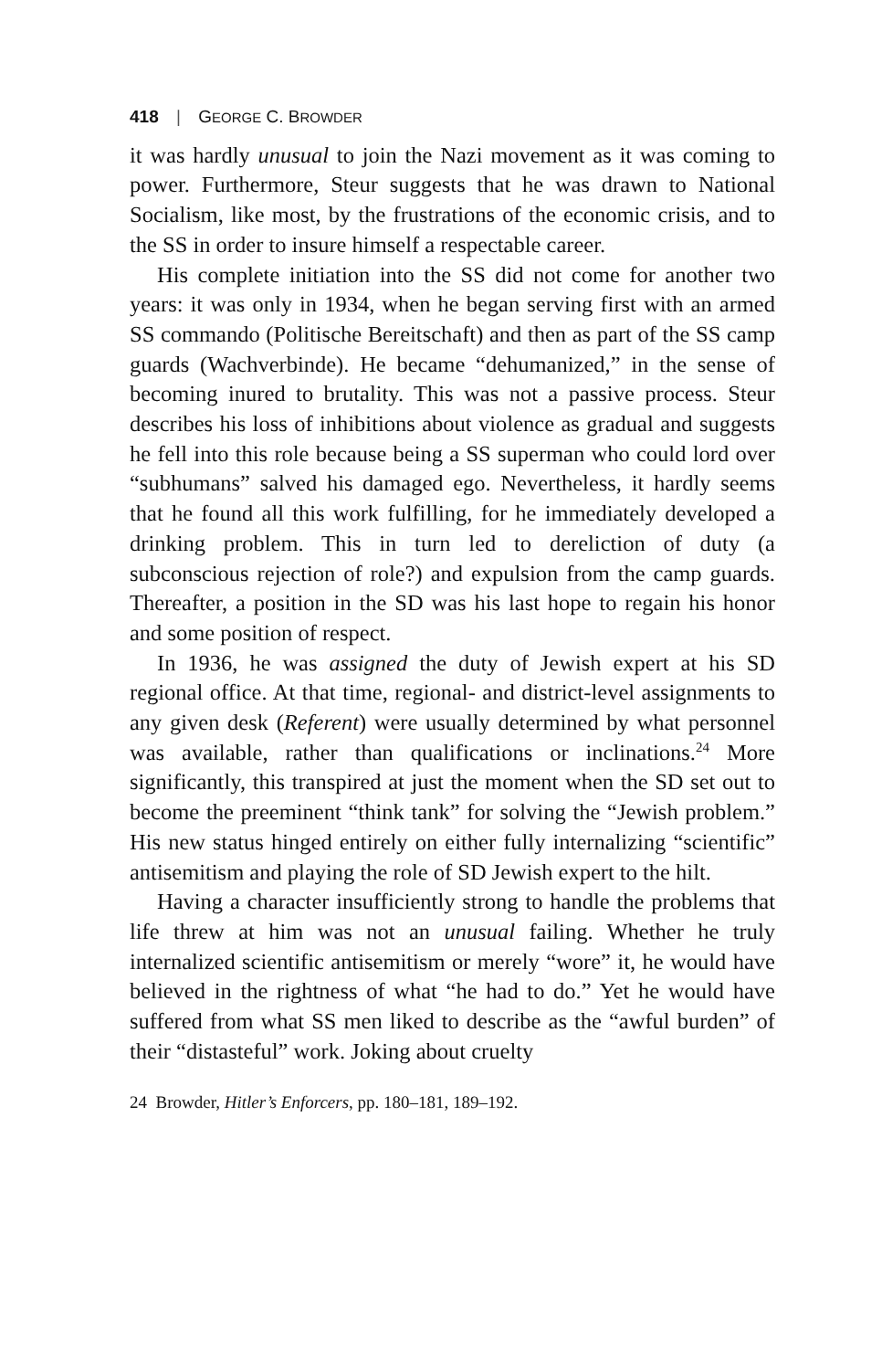418 | GEORGE C. BROWDER
it was hardly unusual to join the Nazi movement as it was coming to power. Furthermore, Steur suggests that he was drawn to National Socialism, like most, by the frustrations of the economic crisis, and to the SS in order to insure himself a respectable career.
His complete initiation into the SS did not come for another two years: it was only in 1934, when he began serving first with an armed SS commando (Politische Bereitschaft) and then as part of the SS camp guards (Wachverbinde). He became “dehumanized,” in the sense of becoming inured to brutality. This was not a passive process. Steur describes his loss of inhibitions about violence as gradual and suggests he fell into this role because being a SS superman who could lord over “subhumans” salved his damaged ego. Nevertheless, it hardly seems that he found all this work fulfilling, for he immediately developed a drinking problem. This in turn led to dereliction of duty (a subconscious rejection of role?) and expulsion from the camp guards. Thereafter, a position in the SD was his last hope to regain his honor and some position of respect.
In 1936, he was assigned the duty of Jewish expert at his SD regional office. At that time, regional- and district-level assignments to any given desk (Referent) were usually determined by what personnel was available, rather than qualifications or inclinations.<sup>24</sup> More significantly, this transpired at just the moment when the SD set out to become the preeminent “think tank” for solving the “Jewish problem.” His new status hinged entirely on either fully internalizing “scientific” antisemitism and playing the role of SD Jewish expert to the hilt.
Having a character insufficiently strong to handle the problems that life threw at him was not an unusual failing. Whether he truly internalized scientific antisemitism or merely “wore” it, he would have believed in the rightness of what “he had to do.” Yet he would have suffered from what SS men liked to describe as the “awful burden” of their “distasteful” work. Joking about cruelty
24 Browder, Hitler’s Enforcers, pp. 180–181, 189–192.